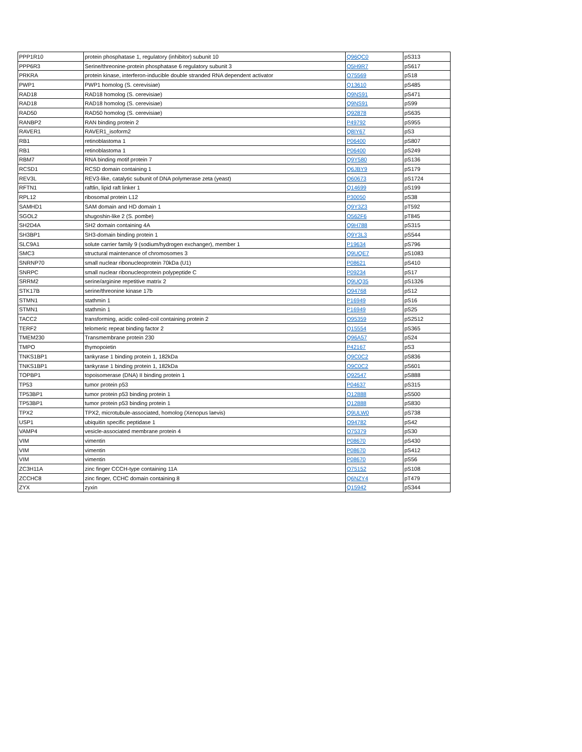| PPP1R10 | protein phosphatase 1, regulatory (inhibitor) subunit 10 | Q96QC0 | pS313 |
| PPP6R3 | Serine/threonine-protein phosphatase 6 regulatory subunit 3 | Q5H9R7 | pS617 |
| PRKRA | protein kinase, interferon-inducible double stranded RNA dependent activator | O75569 | pS18 |
| PWP1 | PWP1 homolog (S. cerevisiae) | Q13610 | pS485 |
| RAD18 | RAD18 homolog (S. cerevisiae) | Q9NS91 | pS471 |
| RAD18 | RAD18 homolog (S. cerevisiae) | Q9NS91 | pS99 |
| RAD50 | RAD50 homolog (S. cerevisiae) | Q92878 | pS635 |
| RANBP2 | RAN binding protein 2 | P49792 | pS955 |
| RAVER1 | RAVER1_isoform2 | Q8IY67 | pS3 |
| RB1 | retinoblastoma 1 | P06400 | pS807 |
| RB1 | retinoblastoma 1 | P06400 | pS249 |
| RBM7 | RNA binding motif protein 7 | Q9Y580 | pS136 |
| RCSD1 | RCSD domain containing 1 | Q6JBY9 | pS179 |
| REV3L | REV3-like, catalytic subunit of DNA polymerase zeta (yeast) | O60673 | pS1724 |
| RFTN1 | raftlin, lipid raft linker 1 | Q14699 | pS199 |
| RPL12 | ribosomal protein L12 | P30050 | pS38 |
| SAMHD1 | SAM domain and HD domain 1 | Q9Y3Z3 | pT592 |
| SGOL2 | shugoshin-like 2 (S. pombe) | Q562F6 | pT845 |
| SH2D4A | SH2 domain containing 4A | Q9H788 | pS315 |
| SH3BP1 | SH3-domain binding protein 1 | Q9Y3L3 | pS544 |
| SLC9A1 | solute carrier family 9 (sodium/hydrogen exchanger), member 1 | P19634 | pS796 |
| SMC3 | structural maintenance of chromosomes 3 | Q9UQE7 | pS1083 |
| SNRNP70 | small nuclear ribonucleoprotein 70kDa (U1) | P08621 | pS410 |
| SNRPC | small nuclear ribonucleoprotein polypeptide C | P09234 | pS17 |
| SRRM2 | serine/arginine repetitive matrix 2 | Q9UQ35 | pS1326 |
| STK17B | serine/threonine kinase 17b | O94768 | pS12 |
| STMN1 | stathmin 1 | P16949 | pS16 |
| STMN1 | stathmin 1 | P16949 | pS25 |
| TACC2 | transforming, acidic coiled-coil containing protein 2 | O95359 | pS2512 |
| TERF2 | telomeric repeat binding factor 2 | Q15554 | pS365 |
| TMEM230 | Transmembrane protein 230 | Q96A57 | pS24 |
| TMPO | thymopoietin | P42167 | pS3 |
| TNKS1BP1 | tankyrase 1 binding protein 1, 182kDa | Q9C0C2 | pS836 |
| TNKS1BP1 | tankyrase 1 binding protein 1, 182kDa | Q9C0C2 | pS601 |
| TOPBP1 | topoisomerase (DNA) II binding protein 1 | Q92547 | pS888 |
| TP53 | tumor protein p53 | P04637 | pS315 |
| TP53BP1 | tumor protein p53 binding protein 1 | Q12888 | pS500 |
| TP53BP1 | tumor protein p53 binding protein 1 | Q12888 | pS830 |
| TPX2 | TPX2, microtubule-associated, homolog (Xenopus laevis) | Q9ULW0 | pS738 |
| USP1 | ubiquitin specific peptidase 1 | O94782 | pS42 |
| VAMP4 | vesicle-associated membrane protein 4 | O75379 | pS30 |
| VIM | vimentin | P08670 | pS430 |
| VIM | vimentin | P08670 | pS412 |
| VIM | vimentin | P08670 | pS56 |
| ZC3H11A | zinc finger CCCH-type containing 11A | O75152 | pS108 |
| ZCCHC8 | zinc finger, CCHC domain containing 8 | Q6NZY4 | pT479 |
| ZYX | zyxin | Q15942 | pS344 |